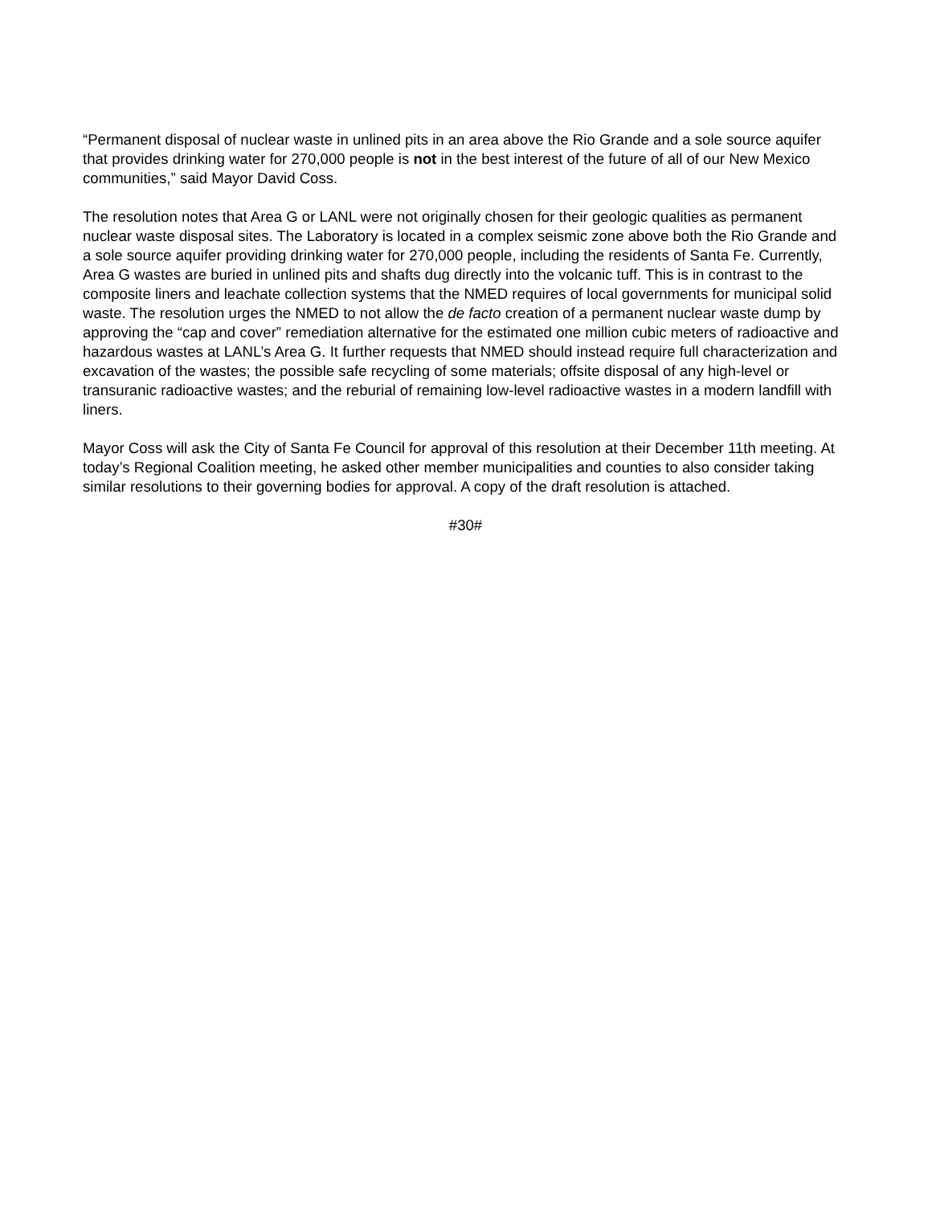“Permanent disposal of nuclear waste in unlined pits in an area above the Rio Grande and a sole source aquifer that provides drinking water for 270,000 people is not in the best interest of the future of all of our New Mexico communities,” said Mayor David Coss.
The resolution notes that Area G or LANL were not originally chosen for their geologic qualities as permanent nuclear waste disposal sites. The Laboratory is located in a complex seismic zone above both the Rio Grande and a sole source aquifer providing drinking water for 270,000 people, including the residents of Santa Fe. Currently, Area G wastes are buried in unlined pits and shafts dug directly into the volcanic tuff. This is in contrast to the composite liners and leachate collection systems that the NMED requires of local governments for municipal solid waste. The resolution urges the NMED to not allow the de facto creation of a permanent nuclear waste dump by approving the “cap and cover” remediation alternative for the estimated one million cubic meters of radioactive and hazardous wastes at LANL’s Area G. It further requests that NMED should instead require full characterization and excavation of the wastes; the possible safe recycling of some materials; offsite disposal of any high-level or transuranic radioactive wastes; and the reburial of remaining low-level radioactive wastes in a modern landfill with liners.
Mayor Coss will ask the City of Santa Fe Council for approval of this resolution at their December 11th meeting. At today’s Regional Coalition meeting, he asked other member municipalities and counties to also consider taking similar resolutions to their governing bodies for approval. A copy of the draft resolution is attached.
#30#